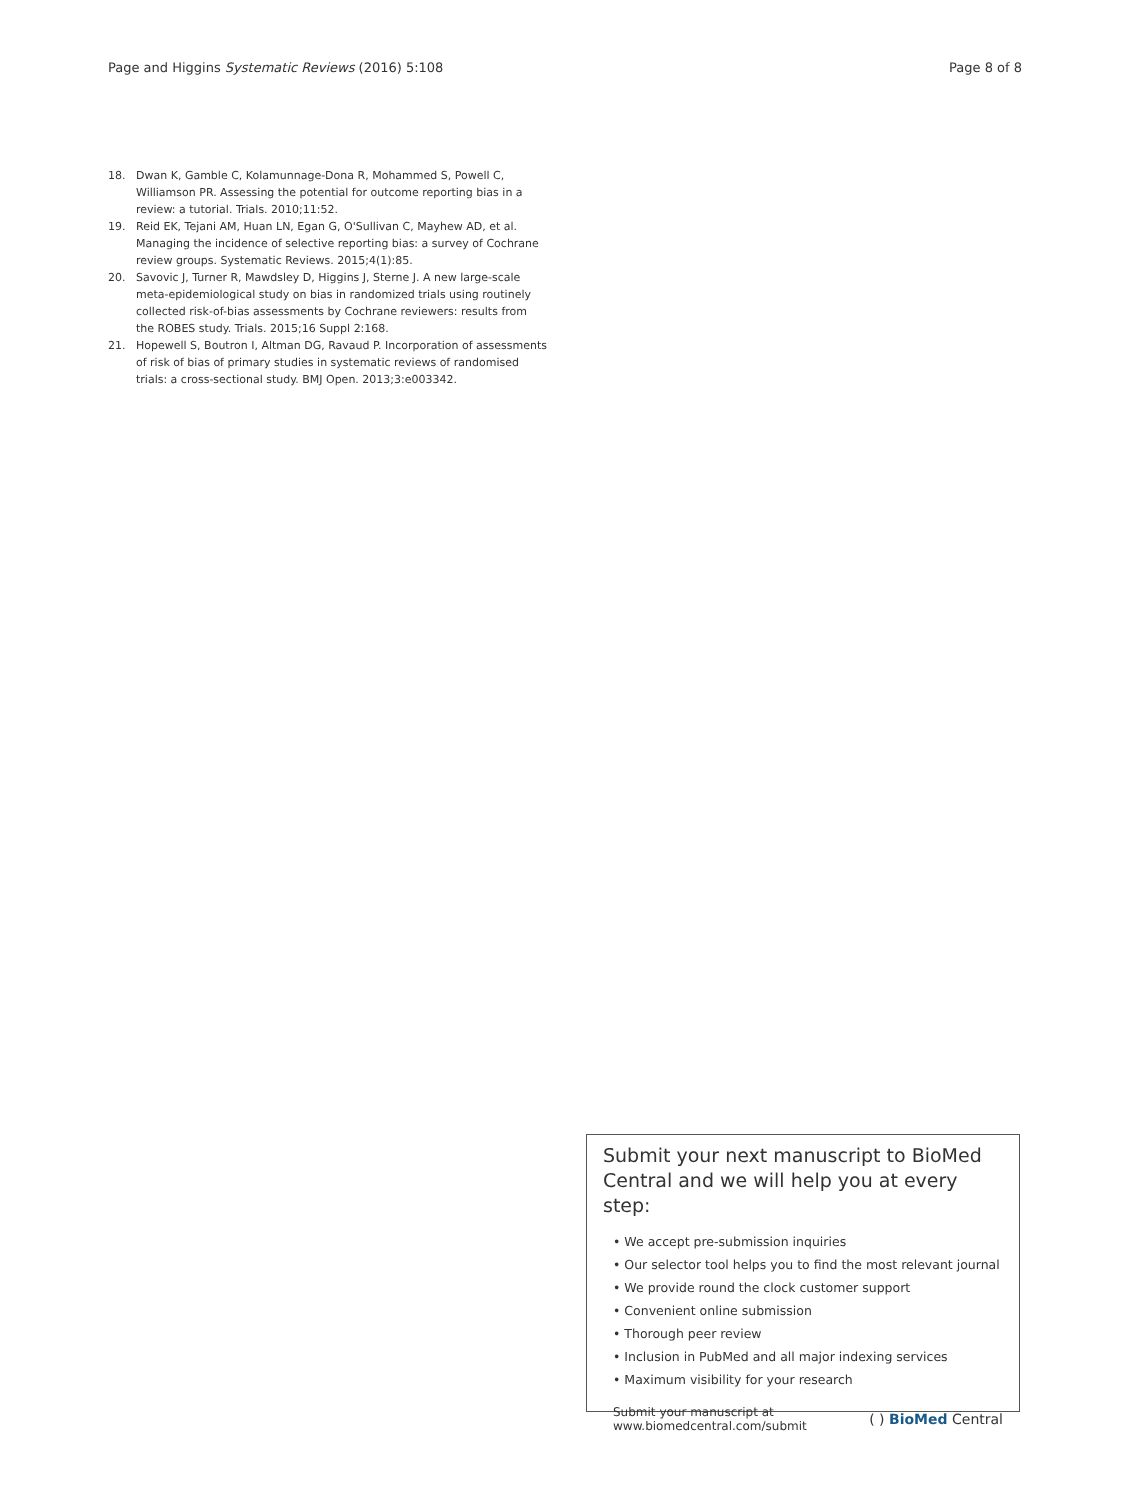Page and Higgins Systematic Reviews (2016) 5:108 Page 8 of 8
18. Dwan K, Gamble C, Kolamunnage-Dona R, Mohammed S, Powell C, Williamson PR. Assessing the potential for outcome reporting bias in a review: a tutorial. Trials. 2010;11:52.
19. Reid EK, Tejani AM, Huan LN, Egan G, O'Sullivan C, Mayhew AD, et al. Managing the incidence of selective reporting bias: a survey of Cochrane review groups. Systematic Reviews. 2015;4(1):85.
20. Savovic J, Turner R, Mawdsley D, Higgins J, Sterne J. A new large-scale meta-epidemiological study on bias in randomized trials using routinely collected risk-of-bias assessments by Cochrane reviewers: results from the ROBES study. Trials. 2015;16 Suppl 2:168.
21. Hopewell S, Boutron I, Altman DG, Ravaud P. Incorporation of assessments of risk of bias of primary studies in systematic reviews of randomised trials: a cross-sectional study. BMJ Open. 2013;3:e003342.
Submit your next manuscript to BioMed Central and we will help you at every step:
• We accept pre-submission inquiries
• Our selector tool helps you to find the most relevant journal
• We provide round the clock customer support
• Convenient online submission
• Thorough peer review
• Inclusion in PubMed and all major indexing services
• Maximum visibility for your research
Submit your manuscript at
www.biomedcentral.com/submit ( ) BioMed Central